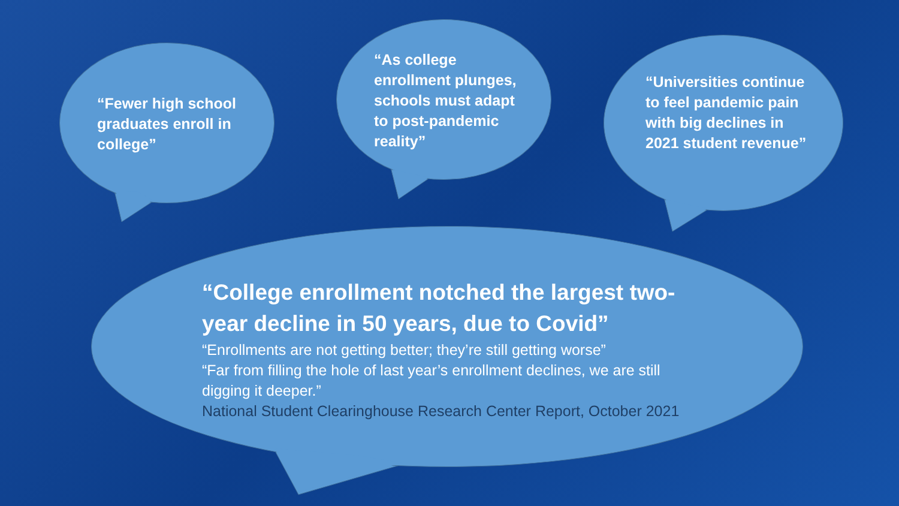“Fewer high school graduates enroll in college”
“As college enrollment plunges, schools must adapt to post-pandemic reality”
“Universities continue to feel pandemic pain with big declines in 2021 student revenue”
“College enrollment notched the largest two-year decline in 50 years, due to Covid”
“Enrollments are not getting better; they’re still getting worse”
“Far from filling the hole of last year’s enrollment declines, we are still digging it deeper.”
National Student Clearinghouse Research Center Report, October 2021